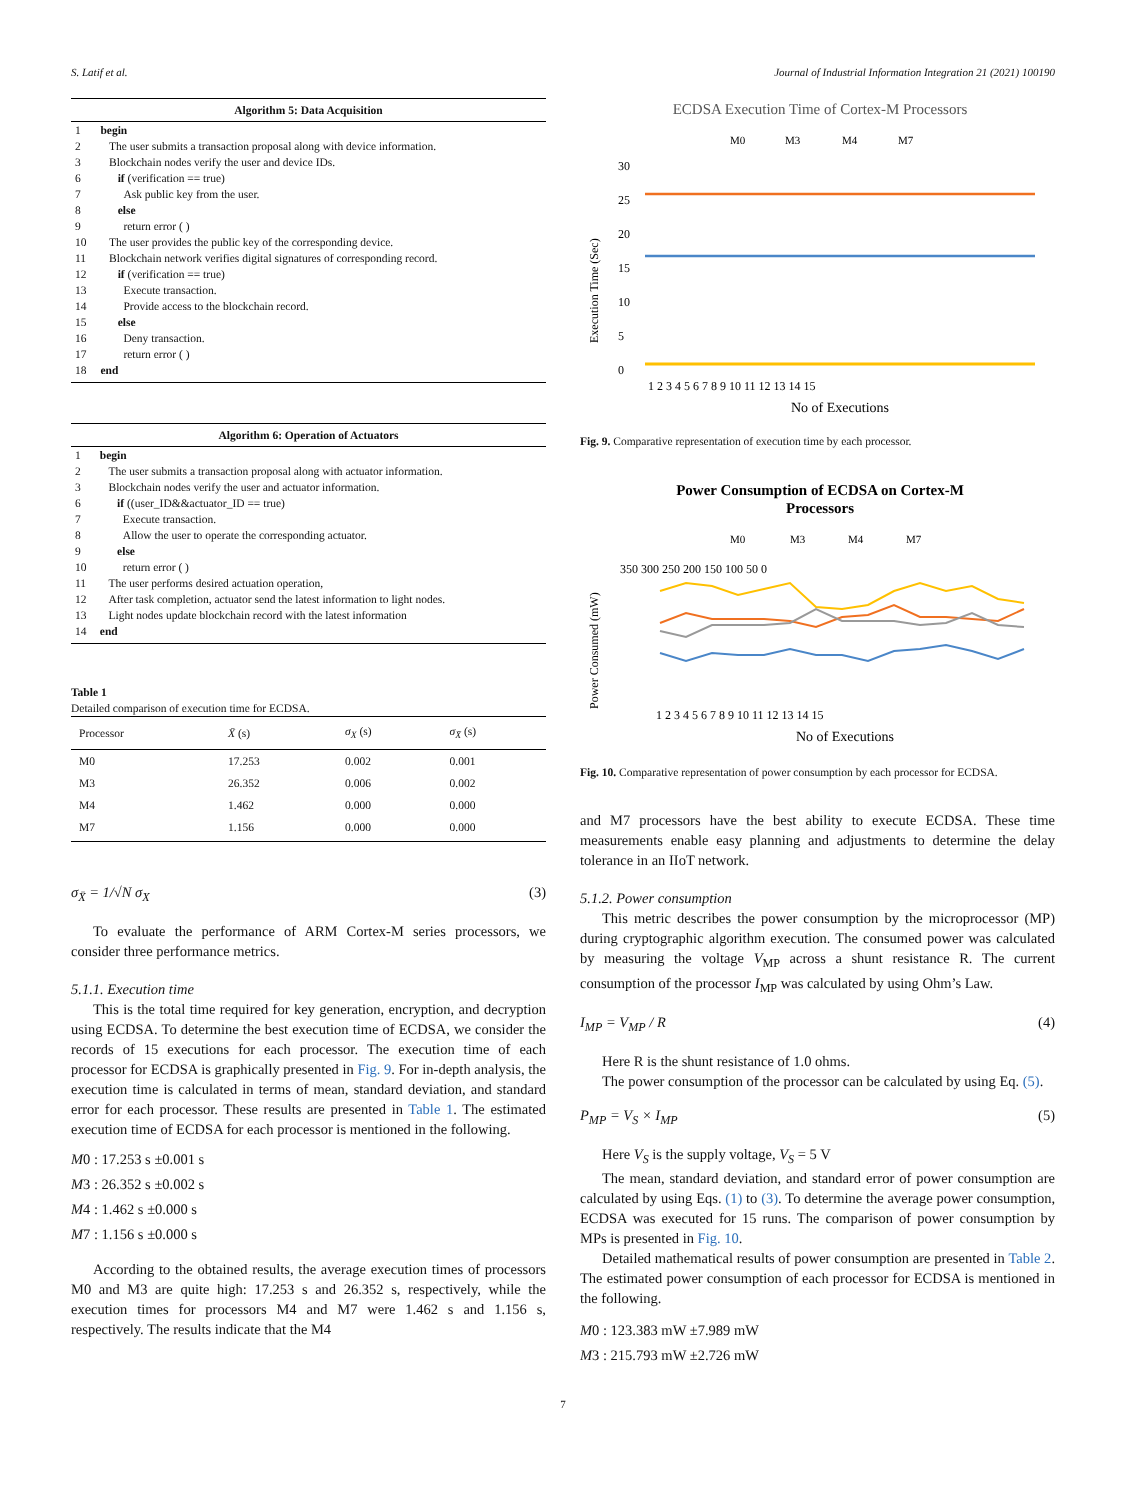S. Latif et al. Journal of Industrial Information Integration 21 (2021) 100190
| Algorithm 5: Data Acquisition | |
| --- | --- |
| 1 | begin |
| 2 | The user submits a transaction proposal along with device information. |
| 3 | Blockchain nodes verify the user and device IDs. |
| 6 | if (verification == true) |
| 7 | Ask public key from the user. |
| 8 | else |
| 9 | return error ( ) |
| 10 | The user provides the public key of the corresponding device. |
| 11 | Blockchain network verifies digital signatures of corresponding record. |
| 12 | if (verification == true) |
| 13 | Execute transaction. |
| 14 | Provide access to the blockchain record. |
| 15 | else |
| 16 | Deny transaction. |
| 17 | return error ( ) |
| 18 | end |
| Algorithm 6: Operation of Actuators | |
| --- | --- |
| 1 | begin |
| 2 | The user submits a transaction proposal along with actuator information. |
| 3 | Blockchain nodes verify the user and actuator information. |
| 6 | if ((user_ID&&actuator_ID == true) |
| 7 | Execute transaction. |
| 8 | Allow the user to operate the corresponding actuator. |
| 9 | else |
| 10 | return error ( ) |
| 11 | The user performs desired actuation operation, |
| 12 | After task completion, actuator send the latest information to light nodes. |
| 13 | Light nodes update blockchain record with the latest information |
| 14 | end |
Table 1
Detailed comparison of execution time for ECDSA.
| Processor | X̄ (s) | σ<sub>X</sub> (s) | σ<sub>X̄</sub> (s) |
| --- | --- | --- | --- |
| M0 | 17.253 | 0.002 | 0.001 |
| M3 | 26.352 | 0.006 | 0.002 |
| M4 | 1.462 | 0.000 | 0.000 |
| M7 | 1.156 | 0.000 | 0.000 |
σ<sub>X̄</sub> = 1/√N σ<sub>X</sub> (3)
To evaluate the performance of ARM Cortex-M series processors, we consider three performance metrics.
5.1.1. Execution time
This is the total time required for key generation, encryption, and decryption using ECDSA. To determine the best execution time of ECDSA, we consider the records of 15 executions for each processor. The execution time of each processor for ECDSA is graphically presented in Fig. 9. For in-depth analysis, the execution time is calculated in terms of mean, standard deviation, and standard error for each processor. These results are presented in Table 1. The estimated execution time of ECDSA for each processor is mentioned in the following.
M0 : 17.253 s ±0.001 s
M3 : 26.352 s ±0.002 s
M4 : 1.462 s ±0.000 s
M7 : 1.156 s ±0.000 s
According to the obtained results, the average execution times of processors M0 and M3 are quite high: 17.253 s and 26.352 s, respectively, while the execution times for processors M4 and M7 were 1.462 s and 1.156 s, respectively. The results indicate that the M4
ECDSA Execution Time of Cortex-M Processors
M0
M3
M4
M7
30
25
20
15
10
5
0
Execution Time (Sec)
1 2 3 4 5 6 7 8 9 10 11 12 13 14 15
No of Executions
Fig. 9. Comparative representation of execution time by each processor.
Power Consumption of ECDSA on Cortex-M
Processors
M0
M3
M4
M7
350 300 250 200 150 100 50 0
Power Consumed (mW)
1 2 3 4 5 6 7 8 9 10 11 12 13 14 15
No of Executions
Fig. 10. Comparative representation of power consumption by each processor for ECDSA.
and M7 processors have the best ability to execute ECDSA. These time measurements enable easy planning and adjustments to determine the delay tolerance in an IIoT network.
5.1.2. Power consumption
This metric describes the power consumption by the microprocessor (MP) during cryptographic algorithm execution. The consumed power was calculated by measuring the voltage V<sub>MP</sub> across a shunt resistance R. The current consumption of the processor I<sub>MP</sub> was calculated by using Ohm’s Law.
I<sub>MP</sub> = V<sub>MP</sub> / R (4)
Here R is the shunt resistance of 1.0 ohms.
The power consumption of the processor can be calculated by using Eq. (5).
P<sub>MP</sub> = V<sub>S</sub> × I<sub>MP</sub> (5)
Here V<sub>S</sub> is the supply voltage, V<sub>S</sub> = 5 V
The mean, standard deviation, and standard error of power consumption are calculated by using Eqs. (1) to (3). To determine the average power consumption, ECDSA was executed for 15 runs. The comparison of power consumption by MPs is presented in Fig. 10.
Detailed mathematical results of power consumption are presented in Table 2. The estimated power consumption of each processor for ECDSA is mentioned in the following.
M0 : 123.383 mW ±7.989 mW
M3 : 215.793 mW ±2.726 mW
7